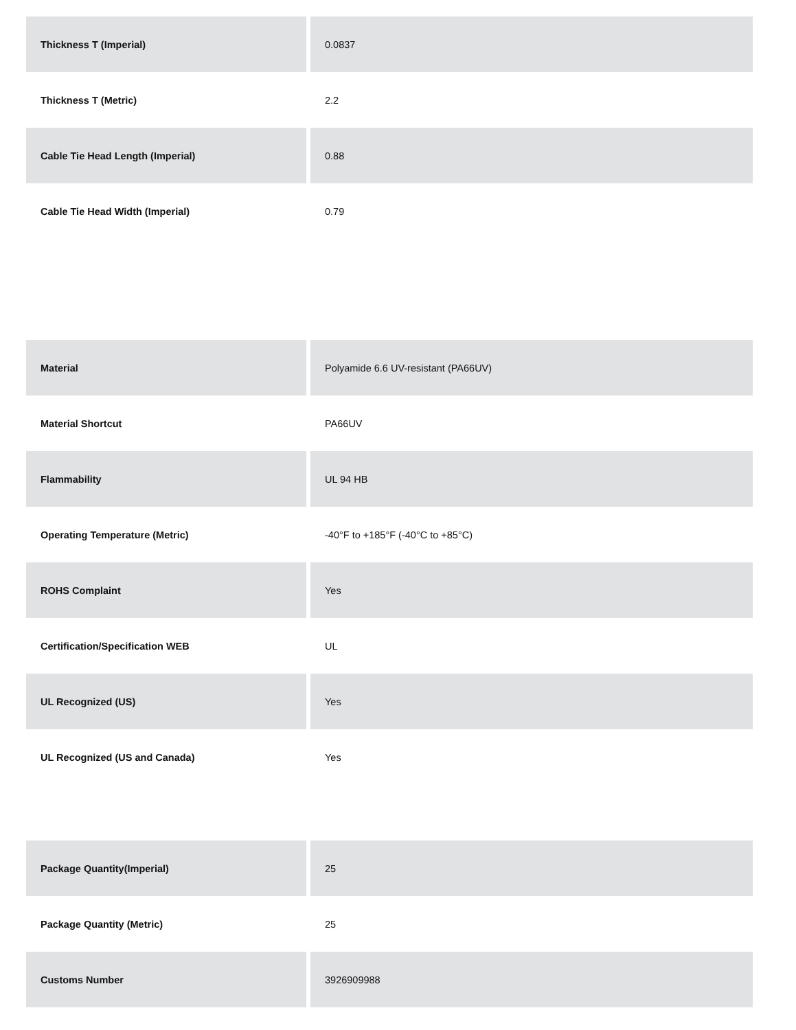| Thickness T (Imperial) | 0.0837 |
| Thickness T (Metric) | 2.2 |
| Cable Tie Head Length (Imperial) | 0.88 |
| Cable Tie Head Width (Imperial) | 0.79 |
| Material | Polyamide 6.6 UV-resistant (PA66UV) |
| Material Shortcut | PA66UV |
| Flammability | UL 94 HB |
| Operating Temperature (Metric) | -40°F to +185°F (-40°C to +85°C) |
| ROHS Complaint | Yes |
| Certification/Specification WEB | UL |
| UL Recognized (US) | Yes |
| UL Recognized (US and Canada) | Yes |
| Package Quantity(Imperial) | 25 |
| Package Quantity (Metric) | 25 |
| Customs Number | 3926909988 |